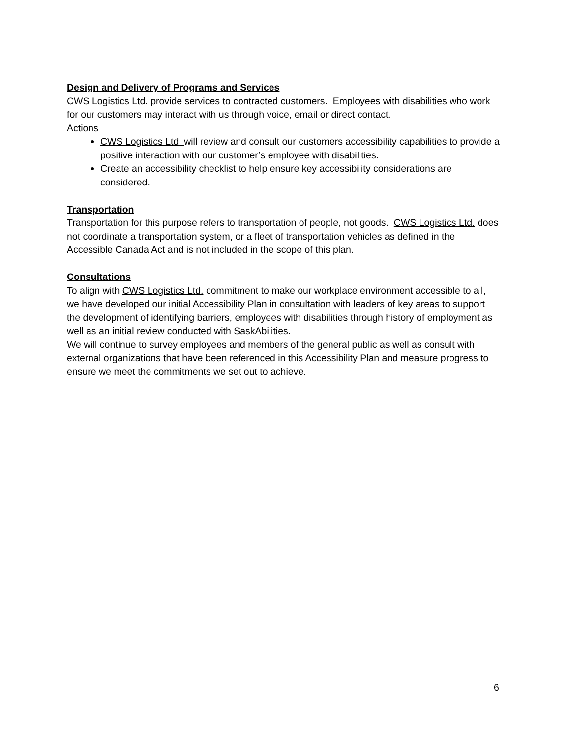Design and Delivery of Programs and Services
CWS Logistics Ltd. provide services to contracted customers. Employees with disabilities who work for our customers may interact with us through voice, email or direct contact.
Actions
CWS Logistics Ltd. will review and consult our customers accessibility capabilities to provide a positive interaction with our customer’s employee with disabilities.
Create an accessibility checklist to help ensure key accessibility considerations are considered.
Transportation
Transportation for this purpose refers to transportation of people, not goods. CWS Logistics Ltd. does not coordinate a transportation system, or a fleet of transportation vehicles as defined in the Accessible Canada Act and is not included in the scope of this plan.
Consultations
To align with CWS Logistics Ltd. commitment to make our workplace environment accessible to all, we have developed our initial Accessibility Plan in consultation with leaders of key areas to support the development of identifying barriers, employees with disabilities through history of employment as well as an initial review conducted with SaskAbilities.
We will continue to survey employees and members of the general public as well as consult with external organizations that have been referenced in this Accessibility Plan and measure progress to ensure we meet the commitments we set out to achieve.
6